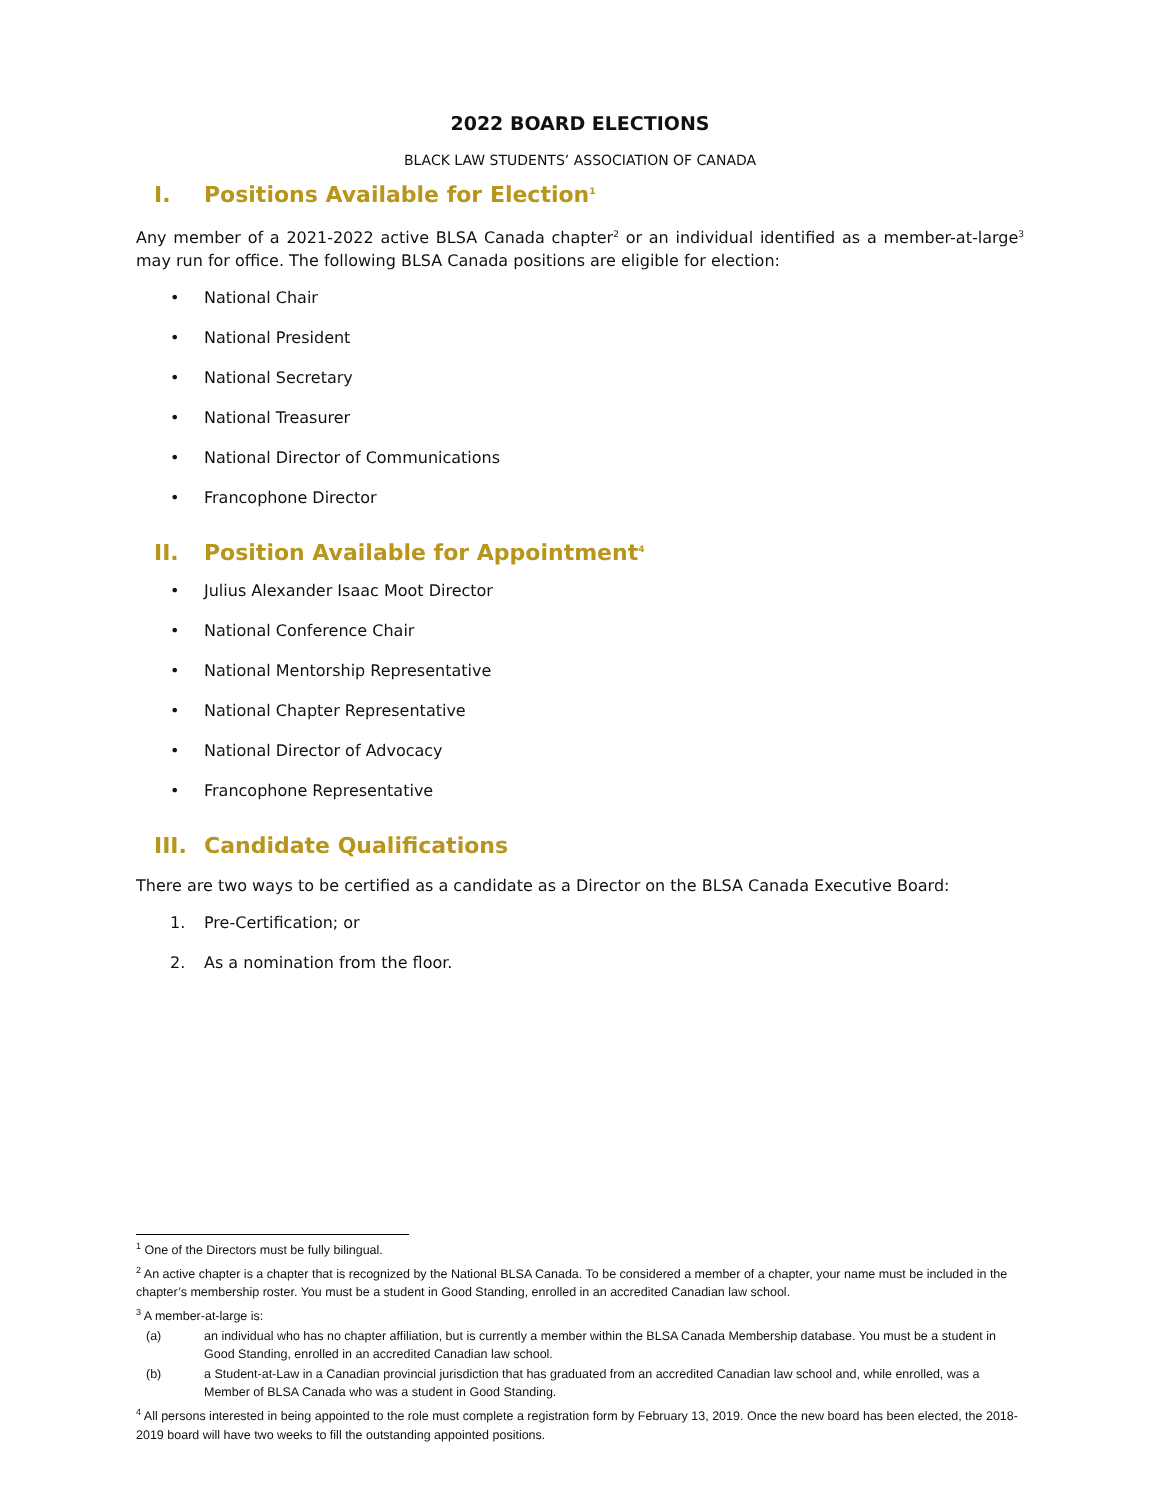2022 BOARD ELECTIONS
BLACK LAW STUDENTS’ ASSOCIATION OF CANADA
I. Positions Available for Election<sup>1</sup>
Any member of a 2021-2022 active BLSA Canada chapter<sup>2</sup> or an individual identified as a member-at-large<sup>3</sup> may run for office. The following BLSA Canada positions are eligible for election:
• National Chair
• National President
• National Secretary
• National Treasurer
• National Director of Communications
• Francophone Director
II. Position Available for Appointment<sup>4</sup>
• Julius Alexander Isaac Moot Director
• National Conference Chair
• National Mentorship Representative
• National Chapter Representative
• National Director of Advocacy
• Francophone Representative
III. Candidate Qualifications
There are two ways to be certified as a candidate as a Director on the BLSA Canada Executive Board:
1. Pre-Certification; or
2. As a nomination from the floor.
<sup>1</sup> One of the Directors must be fully bilingual.
<sup>2</sup> An active chapter is a chapter that is recognized by the National BLSA Canada. To be considered a member of a chapter, your name must be included in the chapter’s membership roster. You must be a student in Good Standing, enrolled in an accredited Canadian law school.
<sup>3</sup> A member-at-large is:
(a) an individual who has no chapter affiliation, but is currently a member within the BLSA Canada Membership database. You must be a student in Good Standing, enrolled in an accredited Canadian law school.
(b) a Student-at-Law in a Canadian provincial jurisdiction that has graduated from an accredited Canadian law school and, while enrolled, was a Member of BLSA Canada who was a student in Good Standing.
<sup>4</sup> All persons interested in being appointed to the role must complete a registration form by February 13, 2019. Once the new board has been elected, the 2018-2019 board will have two weeks to fill the outstanding appointed positions.